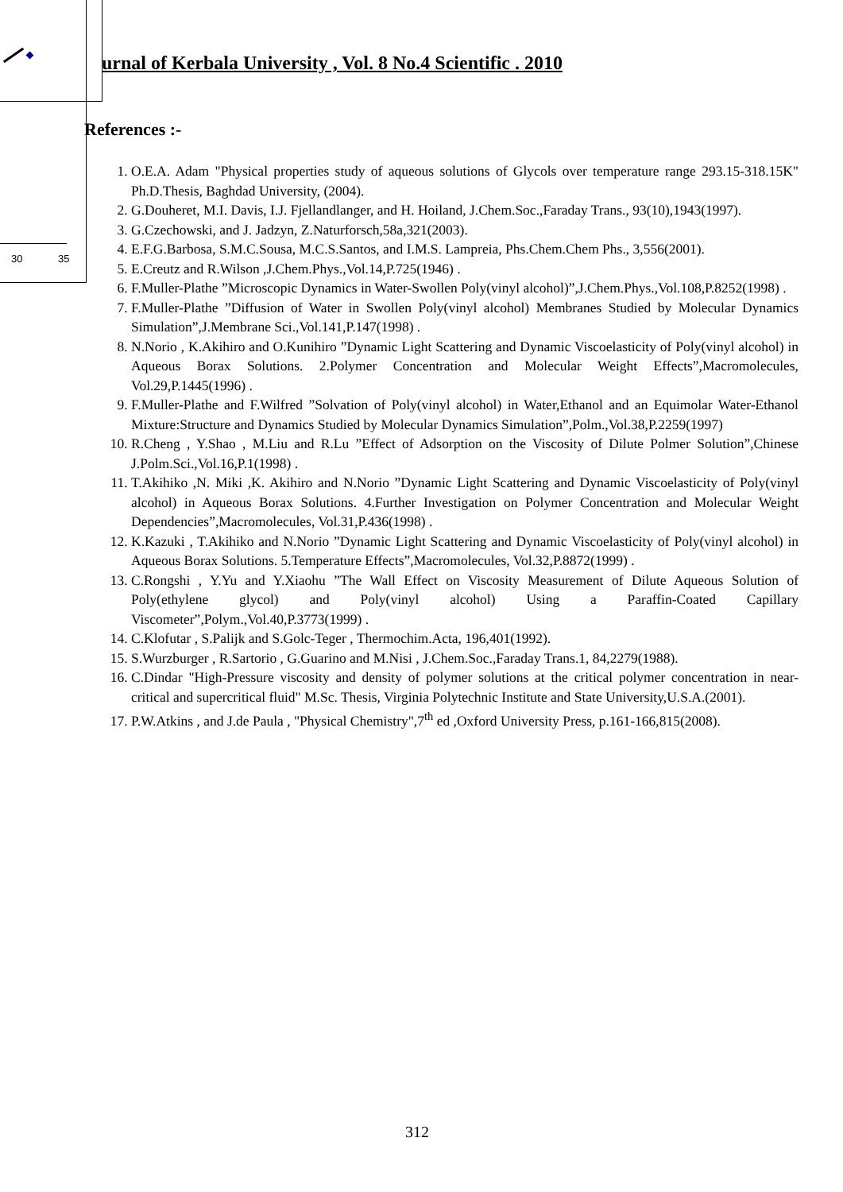30 35
urnal of Kerbala University , Vol. 8 No.4 Scientific . 2010
References :-
1. O.E.A. Adam "Physical properties study of aqueous solutions of Glycols over temperature range 293.15-318.15K" Ph.D.Thesis, Baghdad University, (2004).
2. G.Douheret, M.I. Davis, I.J. Fjellandlanger, and H. Hoiland, J.Chem.Soc.,Faraday Trans., 93(10),1943(1997).
3. G.Czechowski, and J. Jadzyn, Z.Naturforsch,58a,321(2003).
4. E.F.G.Barbosa, S.M.C.Sousa, M.C.S.Santos, and I.M.S. Lampreia, Phs.Chem.Chem Phs., 3,556(2001).
5. E.Creutz and R.Wilson ,J.Chem.Phys.,Vol.14,P.725(1946) .
6. F.Muller-Plathe ”Microscopic Dynamics in Water-Swollen Poly(vinyl alcohol)”,J.Chem.Phys.,Vol.108,P.8252(1998) .
7. F.Muller-Plathe ”Diffusion of Water in Swollen Poly(vinyl alcohol) Membranes Studied by Molecular Dynamics Simulation”,J.Membrane Sci.,Vol.141,P.147(1998) .
8. N.Norio , K.Akihiro and O.Kunihiro ”Dynamic Light Scattering and Dynamic Viscoelasticity of Poly(vinyl alcohol) in Aqueous Borax Solutions. 2.Polymer Concentration and Molecular Weight Effects”,Macromolecules, Vol.29,P.1445(1996) .
9. F.Muller-Plathe and F.Wilfred ”Solvation of Poly(vinyl alcohol) in Water,Ethanol and an Equimolar Water-Ethanol Mixture:Structure and Dynamics Studied by Molecular Dynamics Simulation”,Polm.,Vol.38,P.2259(1997)
10. R.Cheng , Y.Shao , M.Liu and R.Lu ”Effect of Adsorption on the Viscosity of Dilute Polmer Solution”,Chinese J.Polm.Sci.,Vol.16,P.1(1998) .
11. T.Akihiko ,N. Miki ,K. Akihiro and N.Norio ”Dynamic Light Scattering and Dynamic Viscoelasticity of Poly(vinyl alcohol) in Aqueous Borax Solutions. 4.Further Investigation on Polymer Concentration and Molecular Weight Dependencies”,Macromolecules, Vol.31,P.436(1998) .
12. K.Kazuki , T.Akihiko and N.Norio ”Dynamic Light Scattering and Dynamic Viscoelasticity of Poly(vinyl alcohol) in Aqueous Borax Solutions. 5.Temperature Effects”,Macromolecules, Vol.32,P.8872(1999) .
13. C.Rongshi , Y.Yu and Y.Xiaohu ”The Wall Effect on Viscosity Measurement of Dilute Aqueous Solution of Poly(ethylene glycol) and Poly(vinyl alcohol) Using a Paraffin-Coated Capillary Viscometer”,Polym.,Vol.40,P.3773(1999) .
14. C.Klofutar , S.Palijk and S.Golc-Teger , Thermochim.Acta, 196,401(1992).
15. S.Wurzburger , R.Sartorio , G.Guarino and M.Nisi , J.Chem.Soc.,Faraday Trans.1, 84,2279(1988).
16. C.Dindar "High-Pressure viscosity and density of polymer solutions at the critical polymer concentration in near-critical and supercritical fluid" M.Sc. Thesis, Virginia Polytechnic Institute and State University,U.S.A.(2001).
17. P.W.Atkins , and J.de Paula , "Physical Chemistry",7<sup>th</sup> ed ,Oxford University Press, p.161-166,815(2008).
312